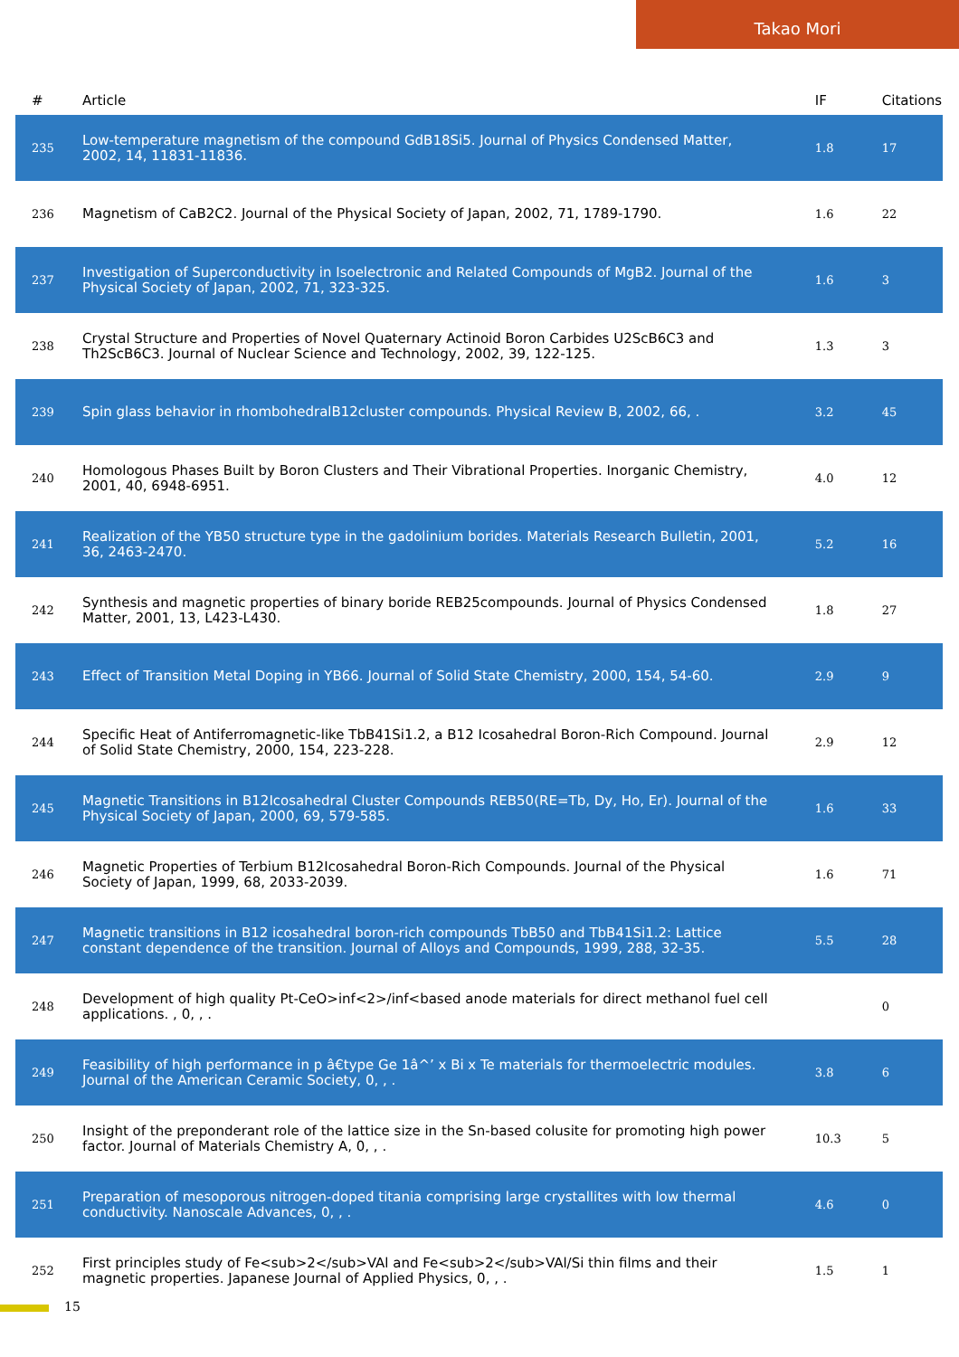Takao Mori
| # | Article | IF | Citations |
| --- | --- | --- | --- |
| 235 | Low-temperature magnetism of the compound GdB18Si5. Journal of Physics Condensed Matter, 2002, 14, 11831-11836. | 1.8 | 17 |
| 236 | Magnetism of CaB2C2. Journal of the Physical Society of Japan, 2002, 71, 1789-1790. | 1.6 | 22 |
| 237 | Investigation of Superconductivity in Isoelectronic and Related Compounds of MgB2. Journal of the Physical Society of Japan, 2002, 71, 323-325. | 1.6 | 3 |
| 238 | Crystal Structure and Properties of Novel Quaternary Actinoid Boron Carbides U2ScB6C3 and Th2ScB6C3. Journal of Nuclear Science and Technology, 2002, 39, 122-125. | 1.3 | 3 |
| 239 | Spin glass behavior in rhombohedralB12cluster compounds. Physical Review B, 2002, 66, . | 3.2 | 45 |
| 240 | Homologous Phases Built by Boron Clusters and Their Vibrational Properties. Inorganic Chemistry, 2001, 40, 6948-6951. | 4.0 | 12 |
| 241 | Realization of the YB50 structure type in the gadolinium borides. Materials Research Bulletin, 2001, 36, 2463-2470. | 5.2 | 16 |
| 242 | Synthesis and magnetic properties of binary boride REB25compounds. Journal of Physics Condensed Matter, 2001, 13, L423-L430. | 1.8 | 27 |
| 243 | Effect of Transition Metal Doping in YB66. Journal of Solid State Chemistry, 2000, 154, 54-60. | 2.9 | 9 |
| 244 | Specific Heat of Antiferromagnetic-like TbB41Si1.2, a B12 Icosahedral Boron-Rich Compound. Journal of Solid State Chemistry, 2000, 154, 223-228. | 2.9 | 12 |
| 245 | Magnetic Transitions in B12Icosahedral Cluster Compounds REB50(RE=Tb, Dy, Ho, Er). Journal of the Physical Society of Japan, 2000, 69, 579-585. | 1.6 | 33 |
| 246 | Magnetic Properties of Terbium B12Icosahedral Boron-Rich Compounds. Journal of the Physical Society of Japan, 1999, 68, 2033-2039. | 1.6 | 71 |
| 247 | Magnetic transitions in B12 icosahedral boron-rich compounds TbB50 and TbB41Si1.2: Lattice constant dependence of the transition. Journal of Alloys and Compounds, 1999, 288, 32-35. | 5.5 | 28 |
| 248 | Development of high quality Pt-CeO>inf<2>/inf<based anode materials for direct methanol fuel cell applications. , 0, , . | | 0 |
| 249 | Feasibility of high performance in p â€type Ge 1â^’ x Bi x Te materials for thermoelectric modules. Journal of the American Ceramic Society, 0, , . | 3.8 | 6 |
| 250 | Insight of the preponderant role of the lattice size in the Sn-based colusite for promoting high power factor. Journal of Materials Chemistry A, 0, , . | 10.3 | 5 |
| 251 | Preparation of mesoporous nitrogen-doped titania comprising large crystallites with low thermal conductivity. Nanoscale Advances, 0, , . | 4.6 | 0 |
| 252 | First principles study of Fe<sub>2</sub>VAl and Fe<sub>2</sub>VAl/Si thin films and their magnetic properties. Japanese Journal of Applied Physics, 0, , . | 1.5 | 1 |
15